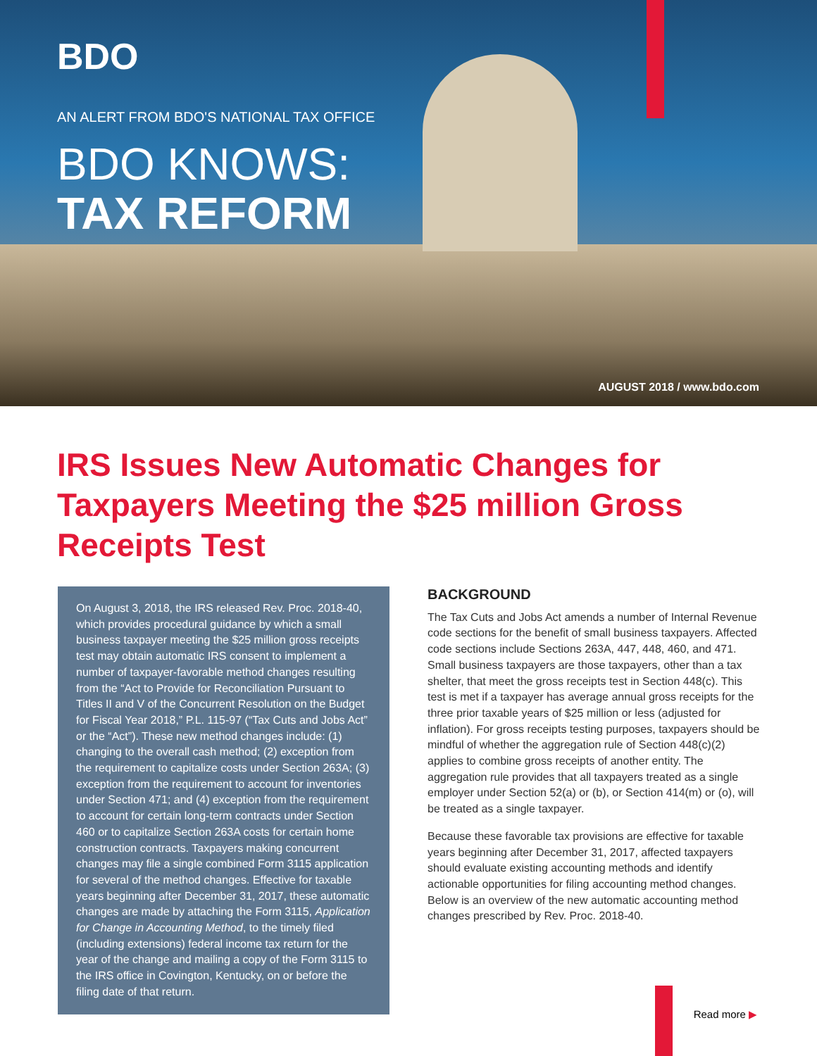BDO
AN ALERT FROM BDO'S NATIONAL TAX OFFICE
BDO KNOWS:
TAX REFORM
AUGUST 2018 / www.bdo.com
IRS Issues New Automatic Changes for Taxpayers Meeting the $25 million Gross Receipts Test
On August 3, 2018, the IRS released Rev. Proc. 2018-40, which provides procedural guidance by which a small business taxpayer meeting the $25 million gross receipts test may obtain automatic IRS consent to implement a number of taxpayer-favorable method changes resulting from the “Act to Provide for Reconciliation Pursuant to Titles II and V of the Concurrent Resolution on the Budget for Fiscal Year 2018,” P.L. 115-97 (“Tax Cuts and Jobs Act” or the “Act”). These new method changes include: (1) changing to the overall cash method; (2) exception from the requirement to capitalize costs under Section 263A; (3) exception from the requirement to account for inventories under Section 471; and (4) exception from the requirement to account for certain long-term contracts under Section 460 or to capitalize Section 263A costs for certain home construction contracts. Taxpayers making concurrent changes may file a single combined Form 3115 application for several of the method changes. Effective for taxable years beginning after December 31, 2017, these automatic changes are made by attaching the Form 3115, Application for Change in Accounting Method, to the timely filed (including extensions) federal income tax return for the year of the change and mailing a copy of the Form 3115 to the IRS office in Covington, Kentucky, on or before the filing date of that return.
BACKGROUND
The Tax Cuts and Jobs Act amends a number of Internal Revenue code sections for the benefit of small business taxpayers. Affected code sections include Sections 263A, 447, 448, 460, and 471. Small business taxpayers are those taxpayers, other than a tax shelter, that meet the gross receipts test in Section 448(c). This test is met if a taxpayer has average annual gross receipts for the three prior taxable years of $25 million or less (adjusted for inflation). For gross receipts testing purposes, taxpayers should be mindful of whether the aggregation rule of Section 448(c)(2) applies to combine gross receipts of another entity. The aggregation rule provides that all taxpayers treated as a single employer under Section 52(a) or (b), or Section 414(m) or (o), will be treated as a single taxpayer.
Because these favorable tax provisions are effective for taxable years beginning after December 31, 2017, affected taxpayers should evaluate existing accounting methods and identify actionable opportunities for filing accounting method changes. Below is an overview of the new automatic accounting method changes prescribed by Rev. Proc. 2018-40.
Read more ▶